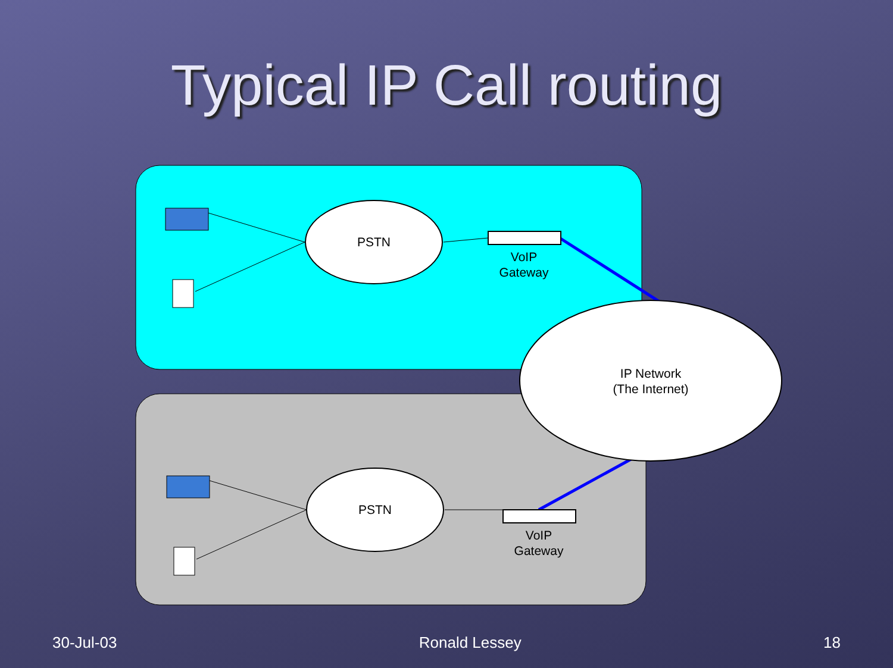Typical IP Call routing
PSTN
PSTN
VoIP
Gateway
VoIP
Gateway
IP Network
(The Internet)
30-Jul-03 Ronald Lessey 18